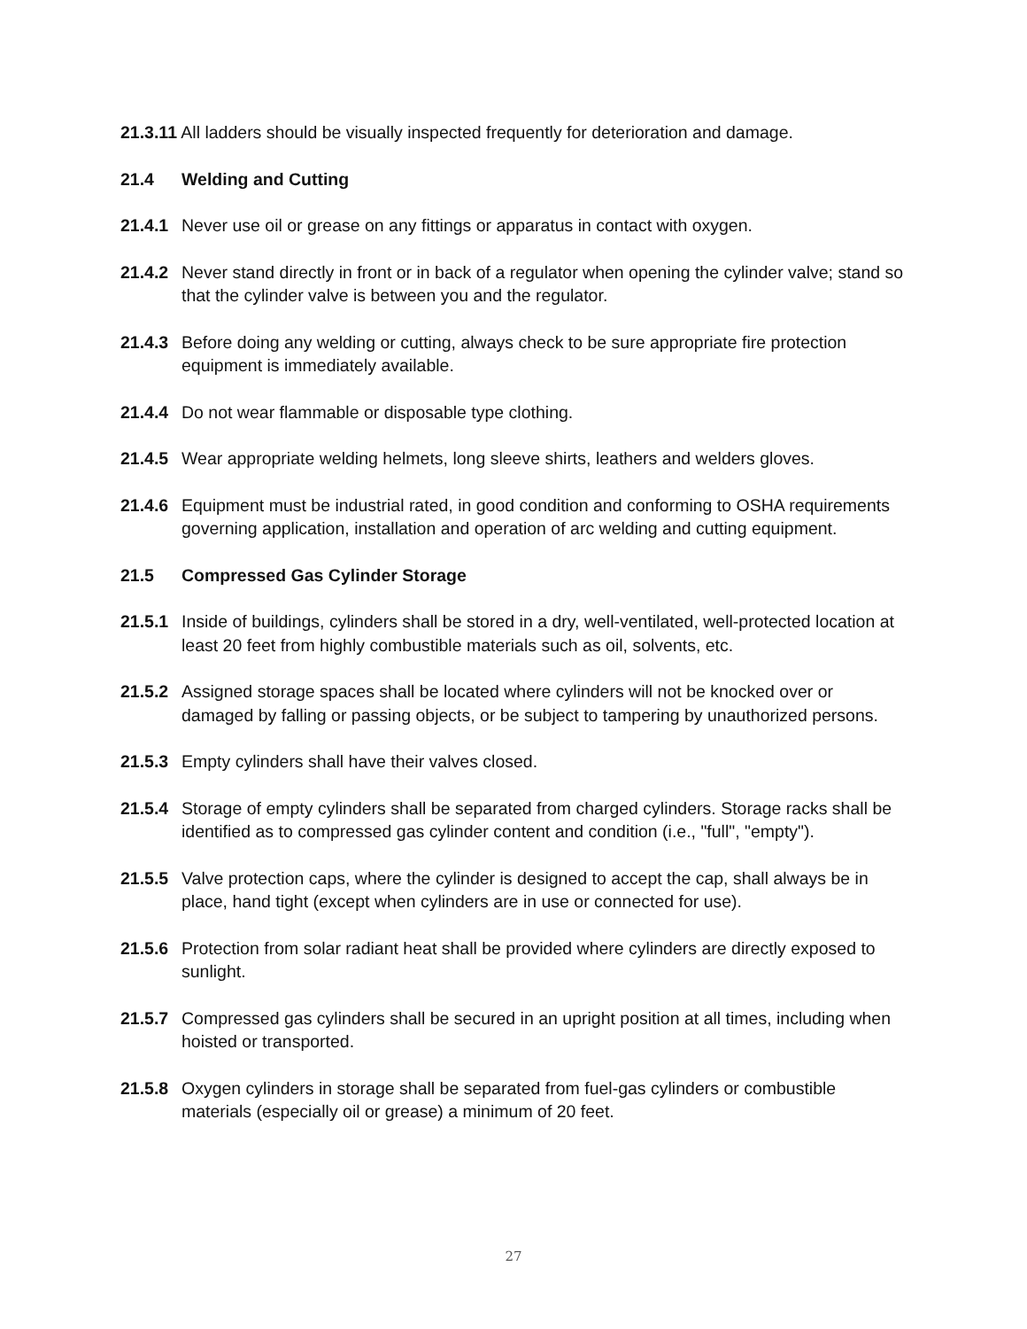21.3.11 All ladders should be visually inspected frequently for deterioration and damage.
21.4 Welding and Cutting
21.4.1
Never use oil or grease on any fittings or apparatus in contact with oxygen.
21.4.2
Never stand directly in front or in back of a regulator when opening the cylinder valve; stand so that the cylinder valve is between you and the regulator.
21.4.3
Before doing any welding or cutting, always check to be sure appropriate fire protection equipment is immediately available.
21.4.4
Do not wear flammable or disposable type clothing.
21.4.5
Wear appropriate welding helmets, long sleeve shirts, leathers and welders gloves.
21.4.6
Equipment must be industrial rated, in good condition and conforming to OSHA requirements governing application, installation and operation of arc welding and cutting equipment.
21.5 Compressed Gas Cylinder Storage
21.5.1
Inside of buildings, cylinders shall be stored in a dry, well-ventilated, well-protected location at least 20 feet from highly combustible materials such as oil, solvents, etc.
21.5.2
Assigned storage spaces shall be located where cylinders will not be knocked over or damaged by falling or passing objects, or be subject to tampering by unauthorized persons.
21.5.3
Empty cylinders shall have their valves closed.
21.5.4
Storage of empty cylinders shall be separated from charged cylinders. Storage racks shall be identified as to compressed gas cylinder content and condition (i.e., "full", "empty").
21.5.5
Valve protection caps, where the cylinder is designed to accept the cap, shall always be in place, hand tight (except when cylinders are in use or connected for use).
21.5.6
Protection from solar radiant heat shall be provided where cylinders are directly exposed to sunlight.
21.5.7
Compressed gas cylinders shall be secured in an upright position at all times, including when hoisted or transported.
21.5.8
Oxygen cylinders in storage shall be separated from fuel-gas cylinders or combustible materials (especially oil or grease) a minimum of 20 feet.
27